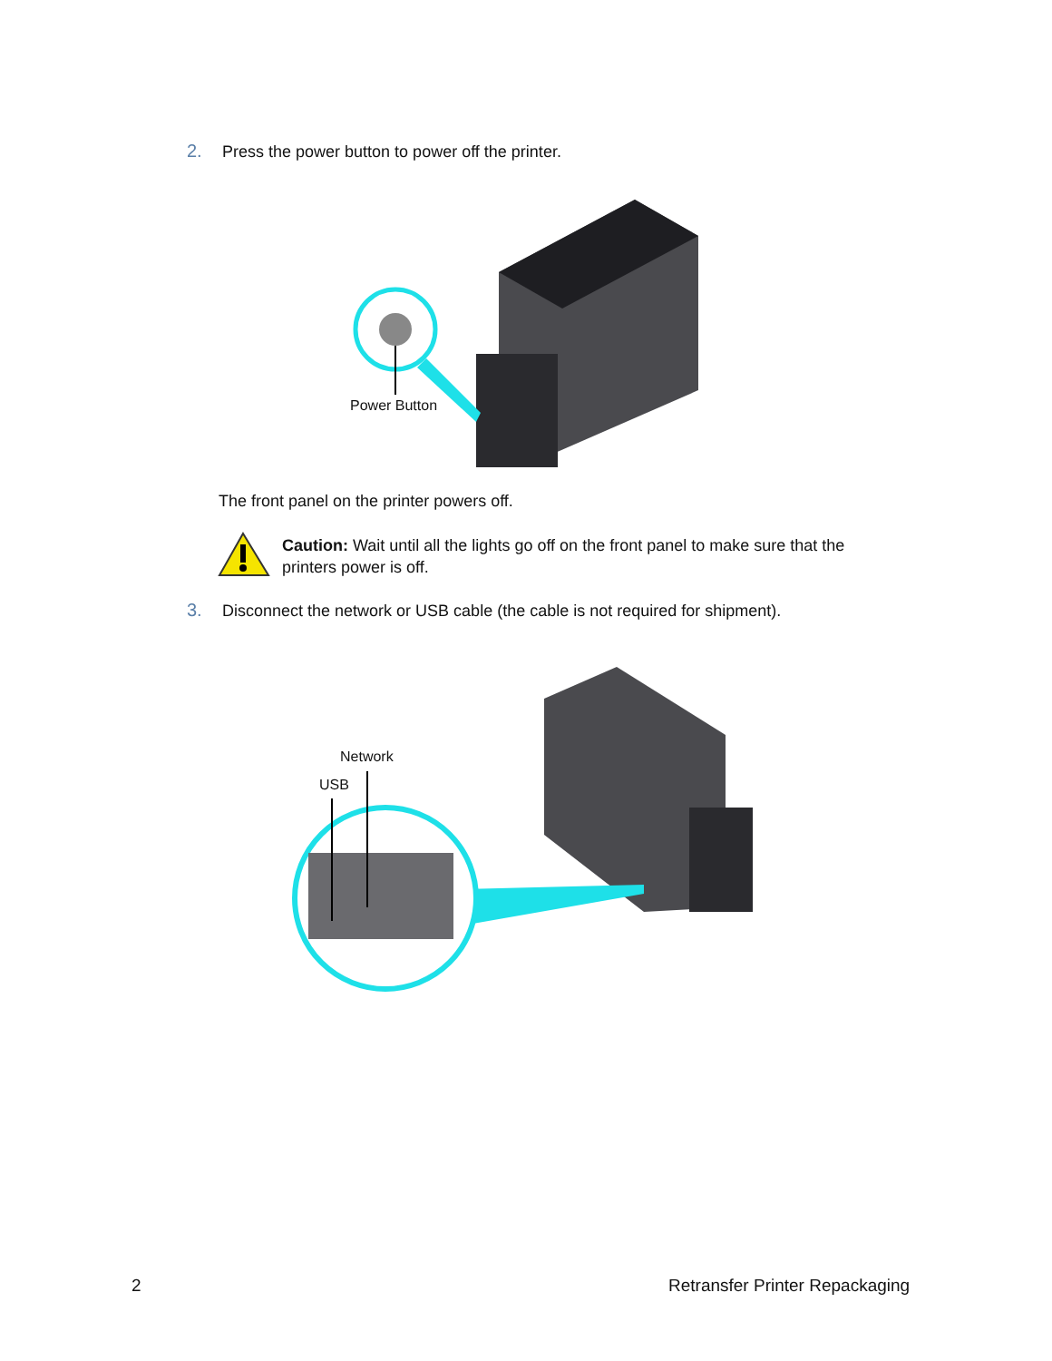2. Press the power button to power off the printer.
Power Button
The front panel on the printer powers off.
Caution: Wait until all the lights go off on the front panel to make sure that the printers power is off.
3. Disconnect the network or USB cable (the cable is not required for shipment).
Network
USB
2 Retransfer Printer Repackaging